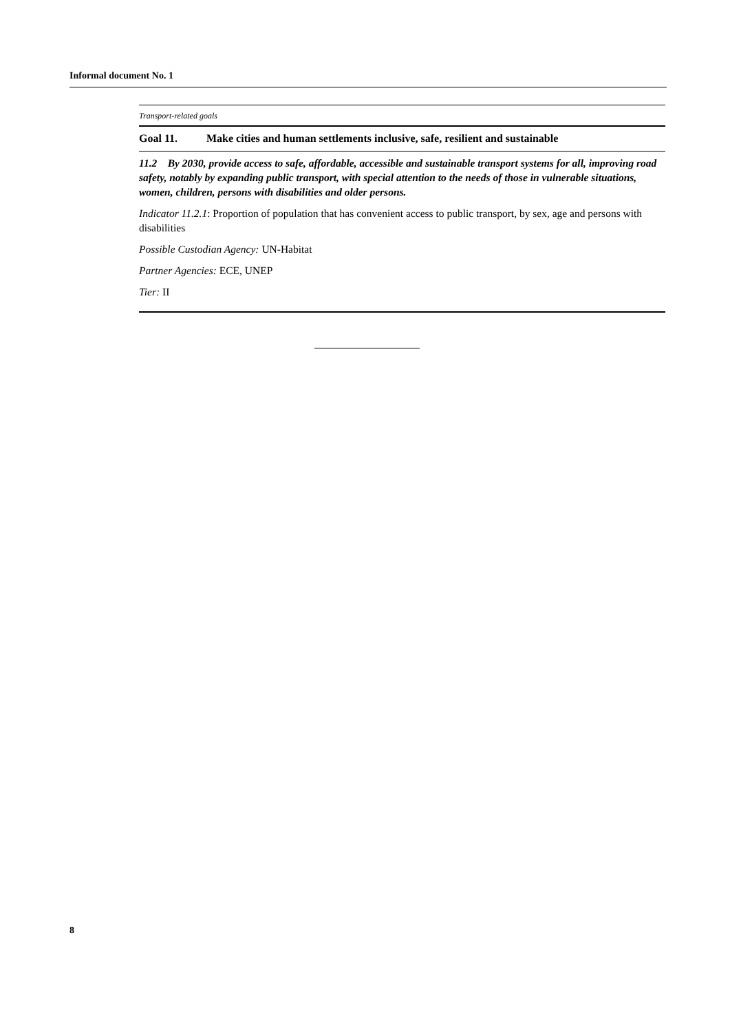Informal document No. 1
| Transport-related goals |
| Goal 11. Make cities and human settlements inclusive, safe, resilient and sustainable |
| 11.2 By 2030, provide access to safe, affordable, accessible and sustainable transport systems for all, improving road safety, notably by expanding public transport, with special attention to the needs of those in vulnerable situations, women, children, persons with disabilities and older persons. Indicator 11.2.1 : Proportion of population that has convenient access to public transport, by sex, age and persons with disabilities Possible Custodian Agency: UN-Habitat Partner Agencies: ECE, UNEP Tier: II |
8